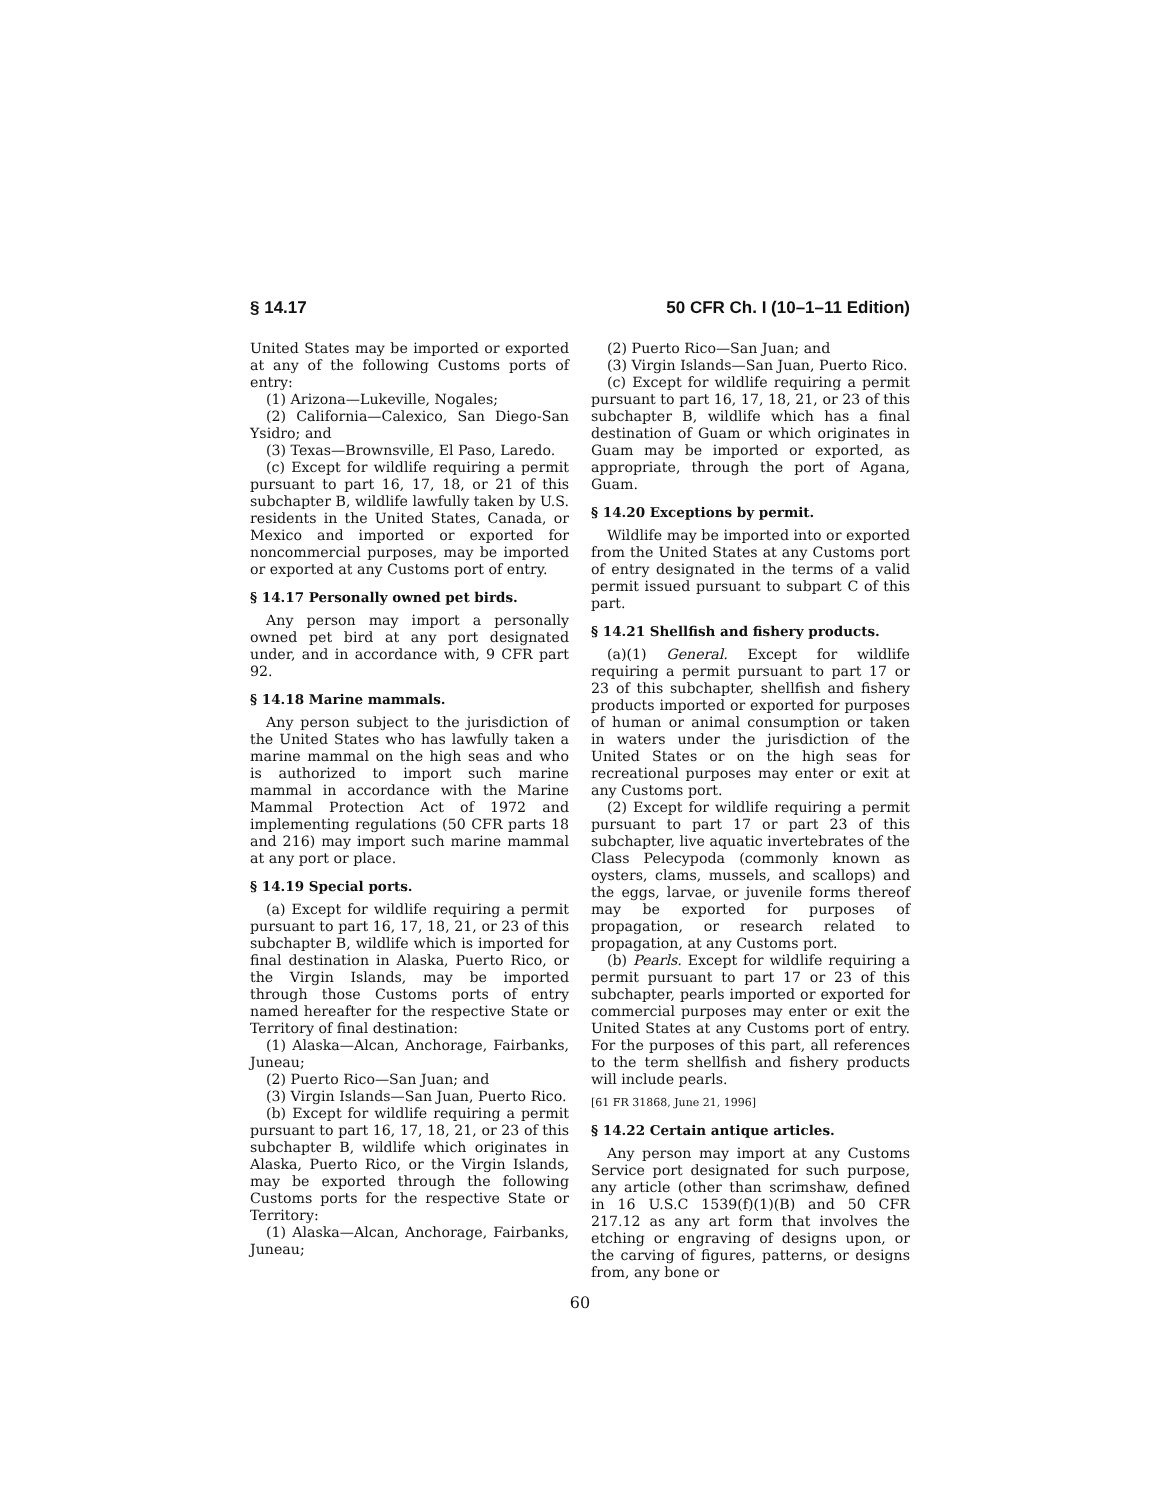§ 14.17 50 CFR Ch. I (10–1–11 Edition)
United States may be imported or exported at any of the following Customs ports of entry:
(1) Arizona—Lukeville, Nogales;
(2) California—Calexico, San Diego-San Ysidro; and
(3) Texas—Brownsville, El Paso, Laredo.
(c) Except for wildlife requiring a permit pursuant to part 16, 17, 18, or 21 of this subchapter B, wildlife lawfully taken by U.S. residents in the United States, Canada, or Mexico and imported or exported for noncommercial purposes, may be imported or exported at any Customs port of entry.
§ 14.17 Personally owned pet birds.
Any person may import a personally owned pet bird at any port designated under, and in accordance with, 9 CFR part 92.
§ 14.18 Marine mammals.
Any person subject to the jurisdiction of the United States who has lawfully taken a marine mammal on the high seas and who is authorized to import such marine mammal in accordance with the Marine Mammal Protection Act of 1972 and implementing regulations (50 CFR parts 18 and 216) may import such marine mammal at any port or place.
§ 14.19 Special ports.
(a) Except for wildlife requiring a permit pursuant to part 16, 17, 18, 21, or 23 of this subchapter B, wildlife which is imported for final destination in Alaska, Puerto Rico, or the Virgin Islands, may be imported through those Customs ports of entry named hereafter for the respective State or Territory of final destination:
(1) Alaska—Alcan, Anchorage, Fairbanks, Juneau;
(2) Puerto Rico—San Juan; and
(3) Virgin Islands—San Juan, Puerto Rico.
(b) Except for wildlife requiring a permit pursuant to part 16, 17, 18, 21, or 23 of this subchapter B, wildlife which originates in Alaska, Puerto Rico, or the Virgin Islands, may be exported through the following Customs ports for the respective State or Territory:
(1) Alaska—Alcan, Anchorage, Fairbanks, Juneau;
(2) Puerto Rico—San Juan; and
(3) Virgin Islands—San Juan, Puerto Rico.
(c) Except for wildlife requiring a permit pursuant to part 16, 17, 18, 21, or 23 of this subchapter B, wildlife which has a final destination of Guam or which originates in Guam may be imported or exported, as appropriate, through the port of Agana, Guam.
§ 14.20 Exceptions by permit.
Wildlife may be imported into or exported from the United States at any Customs port of entry designated in the terms of a valid permit issued pursuant to subpart C of this part.
§ 14.21 Shellfish and fishery products.
(a)(1) General. Except for wildlife requiring a permit pursuant to part 17 or 23 of this subchapter, shellfish and fishery products imported or exported for purposes of human or animal consumption or taken in waters under the jurisdiction of the United States or on the high seas for recreational purposes may enter or exit at any Customs port.
(2) Except for wildlife requiring a permit pursuant to part 17 or part 23 of this subchapter, live aquatic invertebrates of the Class Pelecypoda (commonly known as oysters, clams, mussels, and scallops) and the eggs, larvae, or juvenile forms thereof may be exported for purposes of propagation, or research related to propagation, at any Customs port.
(b) Pearls. Except for wildlife requiring a permit pursuant to part 17 or 23 of this subchapter, pearls imported or exported for commercial purposes may enter or exit the United States at any Customs port of entry. For the purposes of this part, all references to the term shellfish and fishery products will include pearls.
[61 FR 31868, June 21, 1996]
§ 14.22 Certain antique articles.
Any person may import at any Customs Service port designated for such purpose, any article (other than scrimshaw, defined in 16 U.S.C 1539(f)(1)(B) and 50 CFR 217.12 as any art form that involves the etching or engraving of designs upon, or the carving of figures, patterns, or designs from, any bone or
60